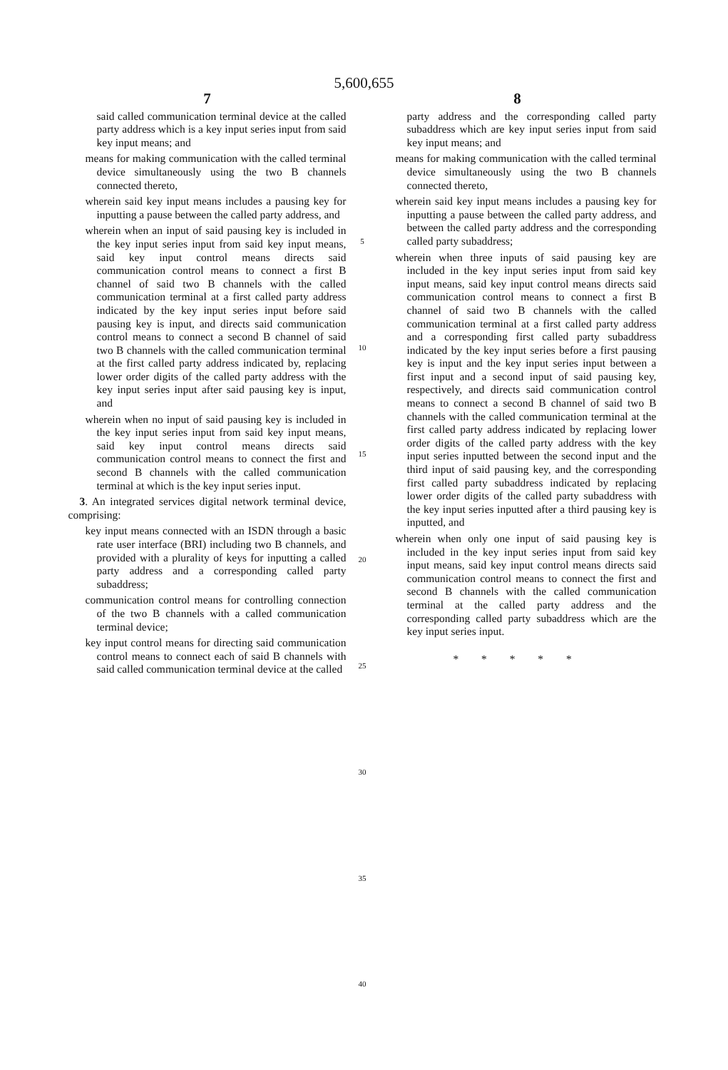5,600,655
7
said called communication terminal device at the called party address which is a key input series input from said key input means; and
means for making communication with the called terminal device simultaneously using the two B channels connected thereto,
wherein said key input means includes a pausing key for inputting a pause between the called party address, and
wherein when an input of said pausing key is included in the key input series input from said key input means, said key input control means directs said communication control means to connect a first B channel of said two B channels with the called communication terminal at a first called party address indicated by the key input series input before said pausing key is input, and directs said communication control means to connect a second B channel of said two B channels with the called communication terminal at the first called party address indicated by, replacing lower order digits of the called party address with the key input series input after said pausing key is input, and
wherein when no input of said pausing key is included in the key input series input from said key input means, said key input control means directs said communication control means to connect the first and second B channels with the called communication terminal at which is the key input series input.
3. An integrated services digital network terminal device, comprising:
key input means connected with an ISDN through a basic rate user interface (BRI) including two B channels, and provided with a plurality of keys for inputting a called party address and a corresponding called party subaddress;
communication control means for controlling connection of the two B channels with a called communication terminal device;
key input control means for directing said communication control means to connect each of said B channels with said called communication terminal device at the called
5
10
15
20
25
30
35
40
8
party address and the corresponding called party subaddress which are key input series input from said key input means; and
means for making communication with the called terminal device simultaneously using the two B channels connected thereto,
wherein said key input means includes a pausing key for inputting a pause between the called party address, and between the called party address and the corresponding called party subaddress;
wherein when three inputs of said pausing key are included in the key input series input from said key input means, said key input control means directs said communication control means to connect a first B channel of said two B channels with the called communication terminal at a first called party address and a corresponding first called party subaddress indicated by the key input series before a first pausing key is input and the key input series input between a first input and a second input of said pausing key, respectively, and directs said communication control means to connect a second B channel of said two B channels with the called communication terminal at the first called party address indicated by replacing lower order digits of the called party address with the key input series inputted between the second input and the third input of said pausing key, and the corresponding first called party subaddress indicated by replacing lower order digits of the called party subaddress with the key input series inputted after a third pausing key is inputted, and
wherein when only one input of said pausing key is included in the key input series input from said key input means, said key input control means directs said communication control means to connect the first and second B channels with the called communication terminal at the called party address and the corresponding called party subaddress which are the key input series input.
* * * * *